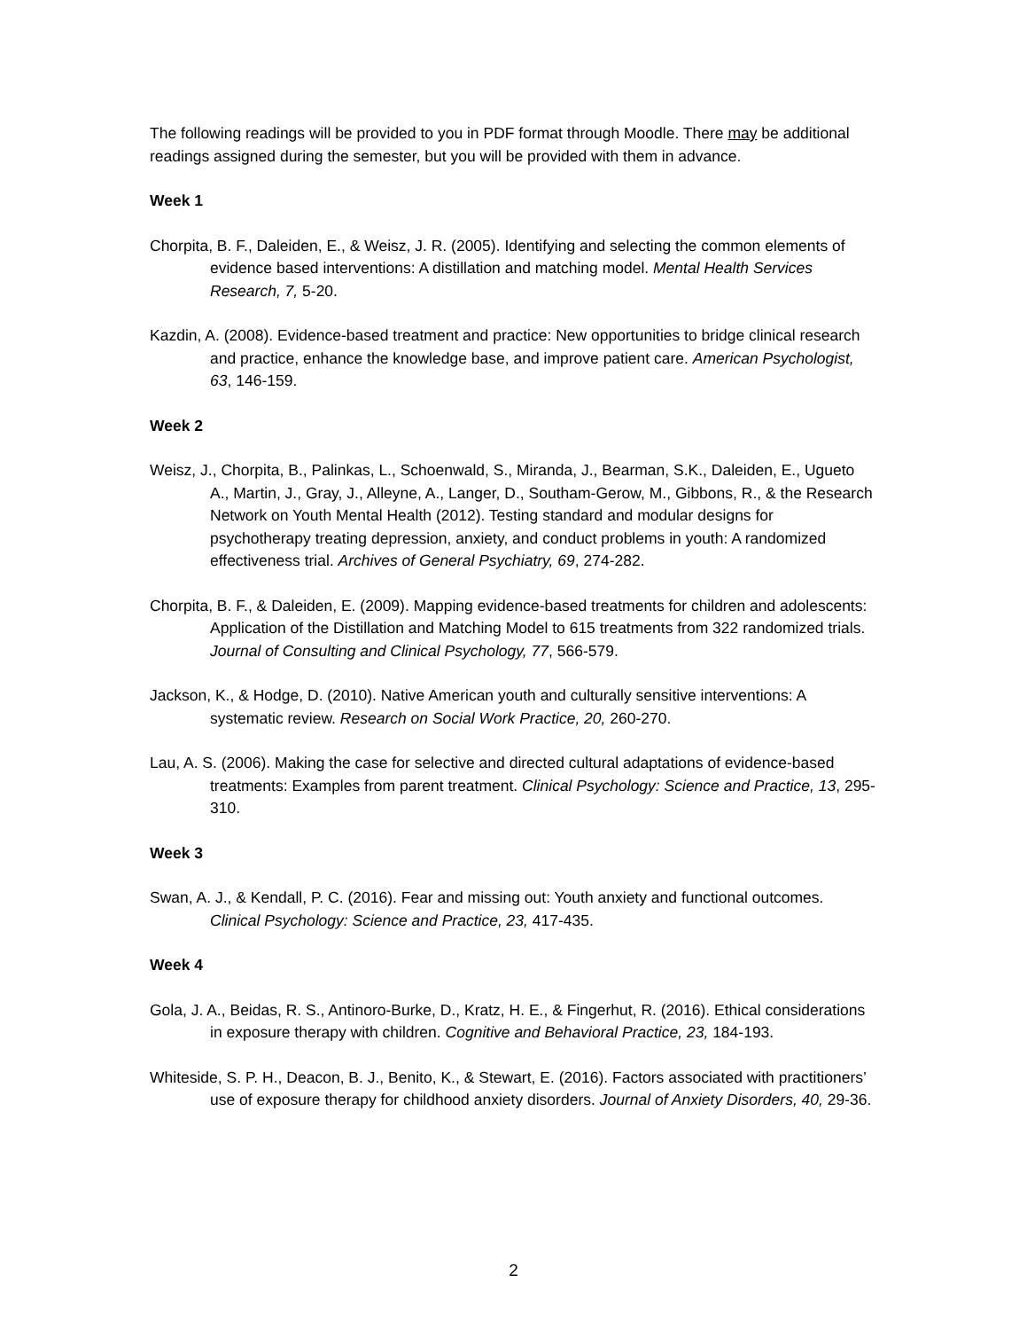The following readings will be provided to you in PDF format through Moodle. There may be additional readings assigned during the semester, but you will be provided with them in advance.
Week 1
Chorpita, B. F., Daleiden, E., & Weisz, J. R. (2005). Identifying and selecting the common elements of evidence based interventions: A distillation and matching model. Mental Health Services Research, 7, 5-20.
Kazdin, A. (2008). Evidence-based treatment and practice: New opportunities to bridge clinical research and practice, enhance the knowledge base, and improve patient care. American Psychologist, 63, 146-159.
Week 2
Weisz, J., Chorpita, B., Palinkas, L., Schoenwald, S., Miranda, J., Bearman, S.K., Daleiden, E., Ugueto A., Martin, J., Gray, J., Alleyne, A., Langer, D., Southam-Gerow, M., Gibbons, R., & the Research Network on Youth Mental Health (2012). Testing standard and modular designs for psychotherapy treating depression, anxiety, and conduct problems in youth: A randomized effectiveness trial. Archives of General Psychiatry, 69, 274-282.
Chorpita, B. F., & Daleiden, E. (2009). Mapping evidence-based treatments for children and adolescents: Application of the Distillation and Matching Model to 615 treatments from 322 randomized trials. Journal of Consulting and Clinical Psychology, 77, 566-579.
Jackson, K., & Hodge, D. (2010). Native American youth and culturally sensitive interventions: A systematic review. Research on Social Work Practice, 20, 260-270.
Lau, A. S. (2006). Making the case for selective and directed cultural adaptations of evidence-based treatments: Examples from parent treatment. Clinical Psychology: Science and Practice, 13, 295-310.
Week 3
Swan, A. J., & Kendall, P. C. (2016). Fear and missing out: Youth anxiety and functional outcomes. Clinical Psychology: Science and Practice, 23, 417-435.
Week 4
Gola, J. A., Beidas, R. S., Antinoro-Burke, D., Kratz, H. E., & Fingerhut, R. (2016). Ethical considerations in exposure therapy with children. Cognitive and Behavioral Practice, 23, 184-193.
Whiteside, S. P. H., Deacon, B. J., Benito, K., & Stewart, E. (2016). Factors associated with practitioners’ use of exposure therapy for childhood anxiety disorders. Journal of Anxiety Disorders, 40, 29-36.
2